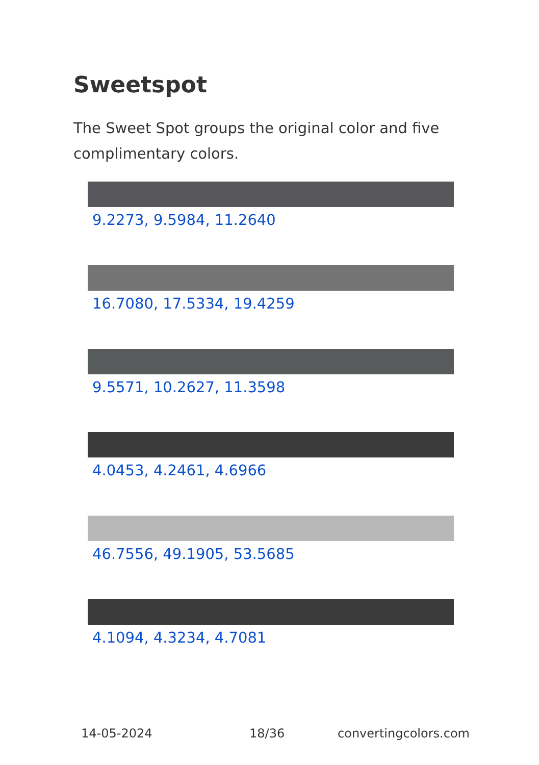Sweetspot
The Sweet Spot groups the original color and five complimentary colors.
9.2273, 9.5984, 11.2640
16.7080, 17.5334, 19.4259
9.5571, 10.2627, 11.3598
4.0453, 4.2461, 4.6966
46.7556, 49.1905, 53.5685
4.1094, 4.3234, 4.7081
14-05-2024 18/36 convertingcolors.com